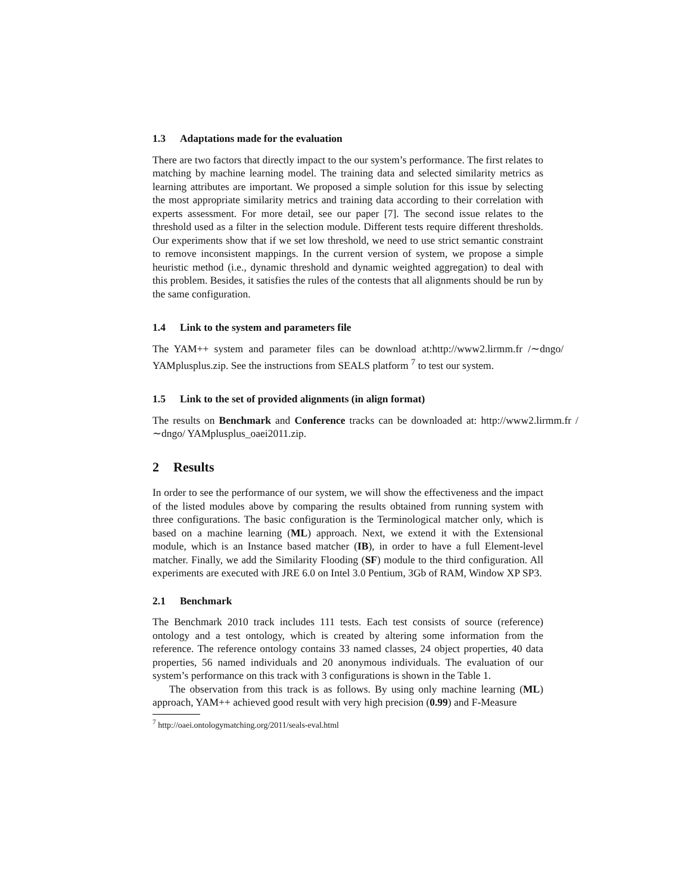1.3 Adaptations made for the evaluation
There are two factors that directly impact to the our system’s performance. The first relates to matching by machine learning model. The training data and selected similarity metrics as learning attributes are important. We proposed a simple solution for this issue by selecting the most appropriate similarity metrics and training data according to their correlation with experts assessment. For more detail, see our paper [7]. The second issue relates to the threshold used as a filter in the selection module. Different tests require different thresholds. Our experiments show that if we set low threshold, we need to use strict semantic constraint to remove inconsistent mappings. In the current version of system, we propose a simple heuristic method (i.e., dynamic threshold and dynamic weighted aggregation) to deal with this problem. Besides, it satisfies the rules of the contests that all alignments should be run by the same configuration.
1.4 Link to the system and parameters file
The YAM++ system and parameter files can be download at:http://www2.lirmm.fr /∼dngo/ YAMplusplus.zip. See the instructions from SEALS platform <sup>7</sup> to test our system.
1.5 Link to the set of provided alignments (in align format)
The results on Benchmark and Conference tracks can be downloaded at: http://www2.lirmm.fr /∼dngo/ YAMplusplus_oaei2011.zip.
2 Results
In order to see the performance of our system, we will show the effectiveness and the impact of the listed modules above by comparing the results obtained from running system with three configurations. The basic configuration is the Terminological matcher only, which is based on a machine learning (ML) approach. Next, we extend it with the Extensional module, which is an Instance based matcher (IB), in order to have a full Element-level matcher. Finally, we add the Similarity Flooding (SF) module to the third configuration. All experiments are executed with JRE 6.0 on Intel 3.0 Pentium, 3Gb of RAM, Window XP SP3.
2.1 Benchmark
The Benchmark 2010 track includes 111 tests. Each test consists of source (reference) ontology and a test ontology, which is created by altering some information from the reference. The reference ontology contains 33 named classes, 24 object properties, 40 data properties, 56 named individuals and 20 anonymous individuals. The evaluation of our system’s performance on this track with 3 configurations is shown in the Table 1.
The observation from this track is as follows. By using only machine learning (ML) approach, YAM++ achieved good result with very high precision (0.99) and F-Measure
<sup>7</sup> http://oaei.ontologymatching.org/2011/seals-eval.html